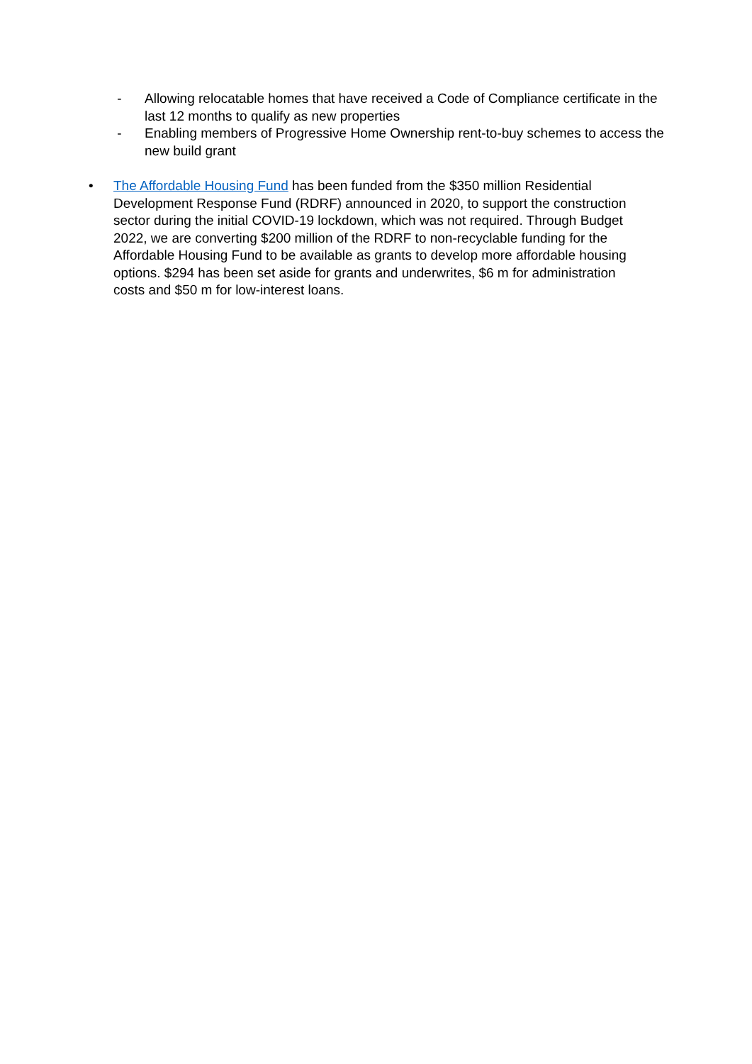- Allowing relocatable homes that have received a Code of Compliance certificate in the last 12 months to qualify as new properties
- Enabling members of Progressive Home Ownership rent-to-buy schemes to access the new build grant
• The Affordable Housing Fund has been funded from the $350 million Residential Development Response Fund (RDRF) announced in 2020, to support the construction sector during the initial COVID-19 lockdown, which was not required. Through Budget 2022, we are converting $200 million of the RDRF to non-recyclable funding for the Affordable Housing Fund to be available as grants to develop more affordable housing options. $294 has been set aside for grants and underwrites, $6 m for administration costs and $50 m for low-interest loans.